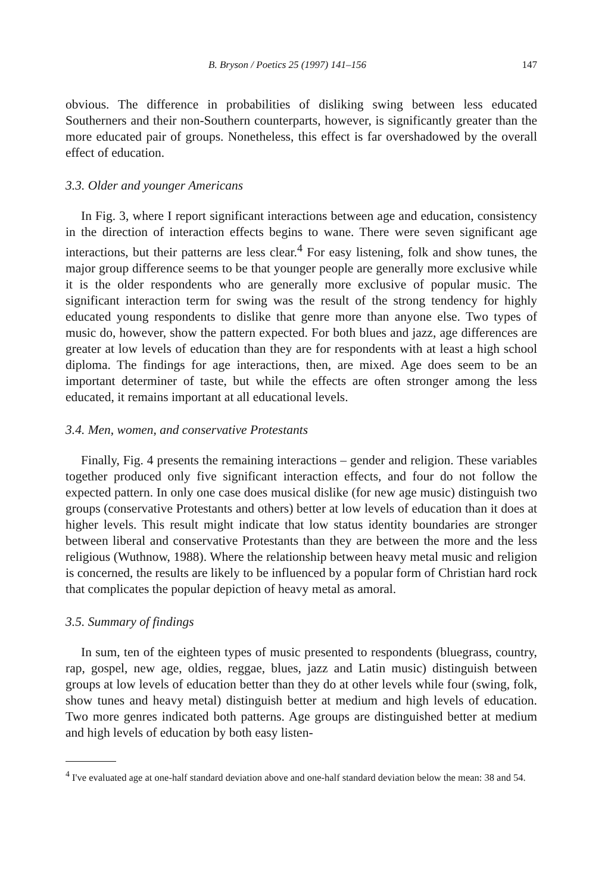B. Bryson / Poetics 25 (1997) 141–156 147
obvious. The difference in probabilities of disliking swing between less educated Southerners and their non-Southern counterparts, however, is significantly greater than the more educated pair of groups. Nonetheless, this effect is far overshadowed by the overall effect of education.
3.3. Older and younger Americans
In Fig. 3, where I report significant interactions between age and education, consistency in the direction of interaction effects begins to wane. There were seven significant age interactions, but their patterns are less clear.<sup>4</sup> For easy listening, folk and show tunes, the major group difference seems to be that younger people are generally more exclusive while it is the older respondents who are generally more exclusive of popular music. The significant interaction term for swing was the result of the strong tendency for highly educated young respondents to dislike that genre more than anyone else. Two types of music do, however, show the pattern expected. For both blues and jazz, age differences are greater at low levels of education than they are for respondents with at least a high school diploma. The findings for age interactions, then, are mixed. Age does seem to be an important determiner of taste, but while the effects are often stronger among the less educated, it remains important at all educational levels.
3.4. Men, women, and conservative Protestants
Finally, Fig. 4 presents the remaining interactions – gender and religion. These variables together produced only five significant interaction effects, and four do not follow the expected pattern. In only one case does musical dislike (for new age music) distinguish two groups (conservative Protestants and others) better at low levels of education than it does at higher levels. This result might indicate that low status identity boundaries are stronger between liberal and conservative Protestants than they are between the more and the less religious (Wuthnow, 1988). Where the relationship between heavy metal music and religion is concerned, the results are likely to be influenced by a popular form of Christian hard rock that complicates the popular depiction of heavy metal as amoral.
3.5. Summary of findings
In sum, ten of the eighteen types of music presented to respondents (bluegrass, country, rap, gospel, new age, oldies, reggae, blues, jazz and Latin music) distinguish between groups at low levels of education better than they do at other levels while four (swing, folk, show tunes and heavy metal) distinguish better at medium and high levels of education. Two more genres indicated both patterns. Age groups are distinguished better at medium and high levels of education by both easy listen-
<sup>4</sup> I've evaluated age at one-half standard deviation above and one-half standard deviation below the mean: 38 and 54.